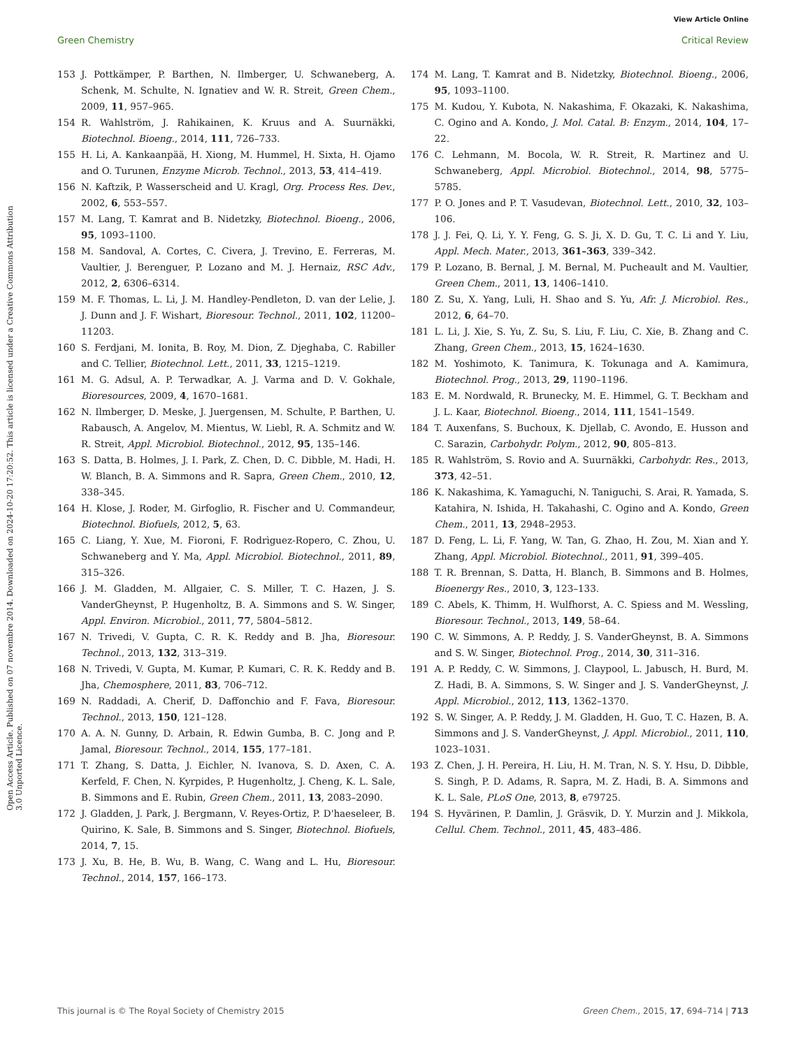View Article Online
Green Chemistry Critical Review
Open Access Article. Published on 07 novembre 2014. Downloaded on 2024-10-20 17:20:52. This article is licensed under a Creative Commons Attribution 3.0 Unported Licence.
153 J. Pottkämper, P. Barthen, N. Ilmberger, U. Schwaneberg, A. Schenk, M. Schulte, N. Ignatiev and W. R. Streit, Green Chem., 2009, 11, 957–965.
154 R. Wahlström, J. Rahikainen, K. Kruus and A. Suurnäkki, Biotechnol. Bioeng., 2014, 111, 726–733.
155 H. Li, A. Kankaanpää, H. Xiong, M. Hummel, H. Sixta, H. Ojamo and O. Turunen, Enzyme Microb. Technol., 2013, 53, 414–419.
156 N. Kaftzik, P. Wasserscheid and U. Kragl, Org. Process Res. Dev., 2002, 6, 553–557.
157 M. Lang, T. Kamrat and B. Nidetzky, Biotechnol. Bioeng., 2006, 95, 1093–1100.
158 M. Sandoval, A. Cortes, C. Civera, J. Trevino, E. Ferreras, M. Vaultier, J. Berenguer, P. Lozano and M. J. Hernaiz, RSC Adv., 2012, 2, 6306–6314.
159 M. F. Thomas, L. Li, J. M. Handley-Pendleton, D. van der Lelie, J. J. Dunn and J. F. Wishart, Bioresour. Technol., 2011, 102, 11200–11203.
160 S. Ferdjani, M. Ionita, B. Roy, M. Dion, Z. Djeghaba, C. Rabiller and C. Tellier, Biotechnol. Lett., 2011, 33, 1215–1219.
161 M. G. Adsul, A. P. Terwadkar, A. J. Varma and D. V. Gokhale, Bioresources, 2009, 4, 1670–1681.
162 N. Ilmberger, D. Meske, J. Juergensen, M. Schulte, P. Barthen, U. Rabausch, A. Angelov, M. Mientus, W. Liebl, R. A. Schmitz and W. R. Streit, Appl. Microbiol. Biotechnol., 2012, 95, 135–146.
163 S. Datta, B. Holmes, J. I. Park, Z. Chen, D. C. Dibble, M. Hadi, H. W. Blanch, B. A. Simmons and R. Sapra, Green Chem., 2010, 12, 338–345.
164 H. Klose, J. Roder, M. Girfoglio, R. Fischer and U. Commandeur, Biotechnol. Biofuels, 2012, 5, 63.
165 C. Liang, Y. Xue, M. Fioroni, F. Rodrìguez-Ropero, C. Zhou, U. Schwaneberg and Y. Ma, Appl. Microbiol. Biotechnol., 2011, 89, 315–326.
166 J. M. Gladden, M. Allgaier, C. S. Miller, T. C. Hazen, J. S. VanderGheynst, P. Hugenholtz, B. A. Simmons and S. W. Singer, Appl. Environ. Microbiol., 2011, 77, 5804–5812.
167 N. Trivedi, V. Gupta, C. R. K. Reddy and B. Jha, Bioresour. Technol., 2013, 132, 313–319.
168 N. Trivedi, V. Gupta, M. Kumar, P. Kumari, C. R. K. Reddy and B. Jha, Chemosphere, 2011, 83, 706–712.
169 N. Raddadi, A. Cherif, D. Daffonchio and F. Fava, Bioresour. Technol., 2013, 150, 121–128.
170 A. A. N. Gunny, D. Arbain, R. Edwin Gumba, B. C. Jong and P. Jamal, Bioresour. Technol., 2014, 155, 177–181.
171 T. Zhang, S. Datta, J. Eichler, N. Ivanova, S. D. Axen, C. A. Kerfeld, F. Chen, N. Kyrpides, P. Hugenholtz, J. Cheng, K. L. Sale, B. Simmons and E. Rubin, Green Chem., 2011, 13, 2083–2090.
172 J. Gladden, J. Park, J. Bergmann, V. Reyes-Ortiz, P. D'haeseleer, B. Quirino, K. Sale, B. Simmons and S. Singer, Biotechnol. Biofuels, 2014, 7, 15.
173 J. Xu, B. He, B. Wu, B. Wang, C. Wang and L. Hu, Bioresour. Technol., 2014, 157, 166–173.
174 M. Lang, T. Kamrat and B. Nidetzky, Biotechnol. Bioeng., 2006, 95, 1093–1100.
175 M. Kudou, Y. Kubota, N. Nakashima, F. Okazaki, K. Nakashima, C. Ogino and A. Kondo, J. Mol. Catal. B: Enzym., 2014, 104, 17–22.
176 C. Lehmann, M. Bocola, W. R. Streit, R. Martinez and U. Schwaneberg, Appl. Microbiol. Biotechnol., 2014, 98, 5775–5785.
177 P. O. Jones and P. T. Vasudevan, Biotechnol. Lett., 2010, 32, 103–106.
178 J. J. Fei, Q. Li, Y. Y. Feng, G. S. Ji, X. D. Gu, T. C. Li and Y. Liu, Appl. Mech. Mater., 2013, 361–363, 339–342.
179 P. Lozano, B. Bernal, J. M. Bernal, M. Pucheault and M. Vaultier, Green Chem., 2011, 13, 1406–1410.
180 Z. Su, X. Yang, Luli, H. Shao and S. Yu, Afr. J. Microbiol. Res., 2012, 6, 64–70.
181 L. Li, J. Xie, S. Yu, Z. Su, S. Liu, F. Liu, C. Xie, B. Zhang and C. Zhang, Green Chem., 2013, 15, 1624–1630.
182 M. Yoshimoto, K. Tanimura, K. Tokunaga and A. Kamimura, Biotechnol. Prog., 2013, 29, 1190–1196.
183 E. M. Nordwald, R. Brunecky, M. E. Himmel, G. T. Beckham and J. L. Kaar, Biotechnol. Bioeng., 2014, 111, 1541–1549.
184 T. Auxenfans, S. Buchoux, K. Djellab, C. Avondo, E. Husson and C. Sarazin, Carbohydr. Polym., 2012, 90, 805–813.
185 R. Wahlström, S. Rovio and A. Suurnäkki, Carbohydr. Res., 2013, 373, 42–51.
186 K. Nakashima, K. Yamaguchi, N. Taniguchi, S. Arai, R. Yamada, S. Katahira, N. Ishida, H. Takahashi, C. Ogino and A. Kondo, Green Chem., 2011, 13, 2948–2953.
187 D. Feng, L. Li, F. Yang, W. Tan, G. Zhao, H. Zou, M. Xian and Y. Zhang, Appl. Microbiol. Biotechnol., 2011, 91, 399–405.
188 T. R. Brennan, S. Datta, H. Blanch, B. Simmons and B. Holmes, Bioenergy Res., 2010, 3, 123–133.
189 C. Abels, K. Thimm, H. Wulfhorst, A. C. Spiess and M. Wessling, Bioresour. Technol., 2013, 149, 58–64.
190 C. W. Simmons, A. P. Reddy, J. S. VanderGheynst, B. A. Simmons and S. W. Singer, Biotechnol. Prog., 2014, 30, 311–316.
191 A. P. Reddy, C. W. Simmons, J. Claypool, L. Jabusch, H. Burd, M. Z. Hadi, B. A. Simmons, S. W. Singer and J. S. VanderGheynst, J. Appl. Microbiol., 2012, 113, 1362–1370.
192 S. W. Singer, A. P. Reddy, J. M. Gladden, H. Guo, T. C. Hazen, B. A. Simmons and J. S. VanderGheynst, J. Appl. Microbiol., 2011, 110, 1023–1031.
193 Z. Chen, J. H. Pereira, H. Liu, H. M. Tran, N. S. Y. Hsu, D. Dibble, S. Singh, P. D. Adams, R. Sapra, M. Z. Hadi, B. A. Simmons and K. L. Sale, PLoS One, 2013, 8, e79725.
194 S. Hyvärinen, P. Damlin, J. Gräsvik, D. Y. Murzin and J. Mikkola, Cellul. Chem. Technol., 2011, 45, 483–486.
This journal is © The Royal Society of Chemistry 2015 Green Chem., 2015, 17, 694–714 | 713